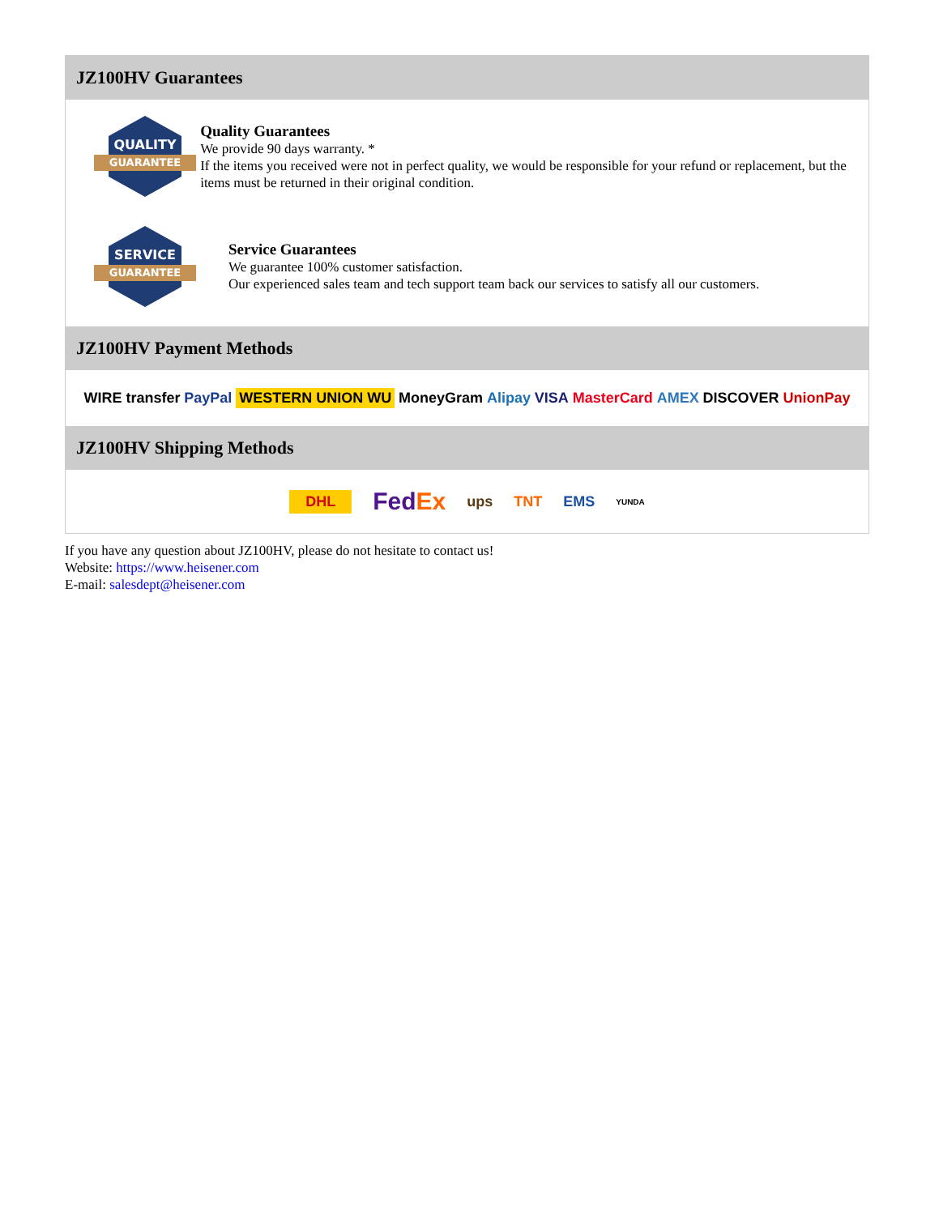JZ100HV Guarantees
QUALITY
GUARANTEE
Quality Guarantees
We provide 90 days warranty. *
If the items you received were not in perfect quality, we would be responsible for your refund or replacement, but the items must be returned in their original condition.
SERVICE
GUARANTEE
Service Guarantees
We guarantee 100% customer satisfaction.
Our experienced sales team and tech support team back our services to satisfy all our customers.
JZ100HV Payment Methods
WIRE transfer PayPal WESTERN UNION WU MoneyGram Alipay VISA MasterCard AMEX DISCOVER UnionPay
JZ100HV Shipping Methods
DHL FedEx ups TNT EMS YUNDA
If you have any question about JZ100HV, please do not hesitate to contact us!
Website: https://www.heisener.com
E-mail: salesdept@heisener.com